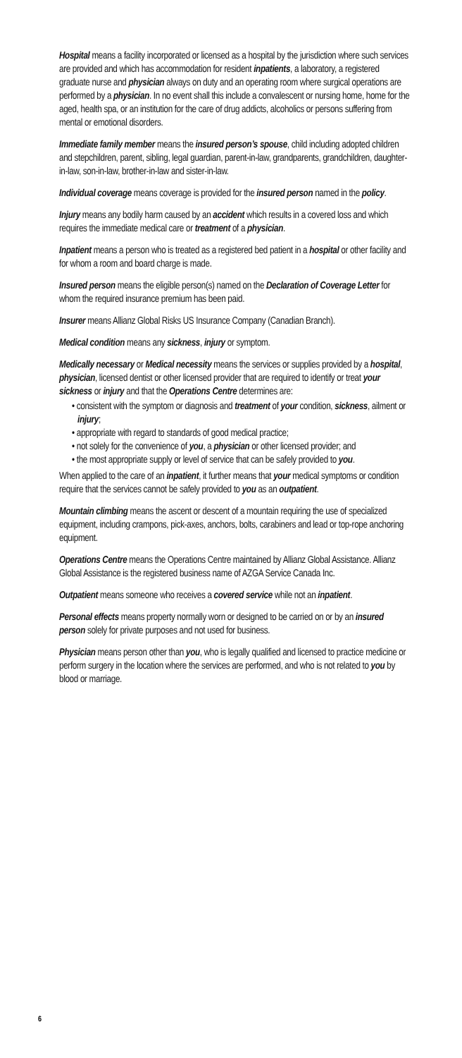Hospital means a facility incorporated or licensed as a hospital by the jurisdiction where such services are provided and which has accommodation for resident inpatients, a laboratory, a registered graduate nurse and physician always on duty and an operating room where surgical operations are performed by a physician. In no event shall this include a convalescent or nursing home, home for the aged, health spa, or an institution for the care of drug addicts, alcoholics or persons suffering from mental or emotional disorders.
Immediate family member means the insured person’s spouse, child including adopted children and stepchildren, parent, sibling, legal guardian, parent-in-law, grandparents, grandchildren, daughter-in-law, son-in-law, brother-in-law and sister-in-law.
Individual coverage means coverage is provided for the insured person named in the policy.
Injury means any bodily harm caused by an accident which results in a covered loss and which requires the immediate medical care or treatment of a physician.
Inpatient means a person who is treated as a registered bed patient in a hospital or other facility and for whom a room and board charge is made.
Insured person means the eligible person(s) named on the Declaration of Coverage Letter for whom the required insurance premium has been paid.
Insurer means Allianz Global Risks US Insurance Company (Canadian Branch).
Medical condition means any sickness, injury or symptom.
Medically necessary or Medical necessity means the services or supplies provided by a hospital, physician, licensed dentist or other licensed provider that are required to identify or treat your sickness or injury and that the Operations Centre determines are:
• consistent with the symptom or diagnosis and treatment of your condition, sickness, ailment or injury;
• appropriate with regard to standards of good medical practice;
• not solely for the convenience of you, a physician or other licensed provider; and
• the most appropriate supply or level of service that can be safely provided to you.
When applied to the care of an inpatient, it further means that your medical symptoms or condition require that the services cannot be safely provided to you as an outpatient.
Mountain climbing means the ascent or descent of a mountain requiring the use of specialized equipment, including crampons, pick-axes, anchors, bolts, carabiners and lead or top-rope anchoring equipment.
Operations Centre means the Operations Centre maintained by Allianz Global Assistance. Allianz Global Assistance is the registered business name of AZGA Service Canada Inc.
Outpatient means someone who receives a covered service while not an inpatient.
Personal effects means property normally worn or designed to be carried on or by an insured person solely for private purposes and not used for business.
Physician means person other than you, who is legally qualified and licensed to practice medicine or perform surgery in the location where the services are performed, and who is not related to you by blood or marriage.
6